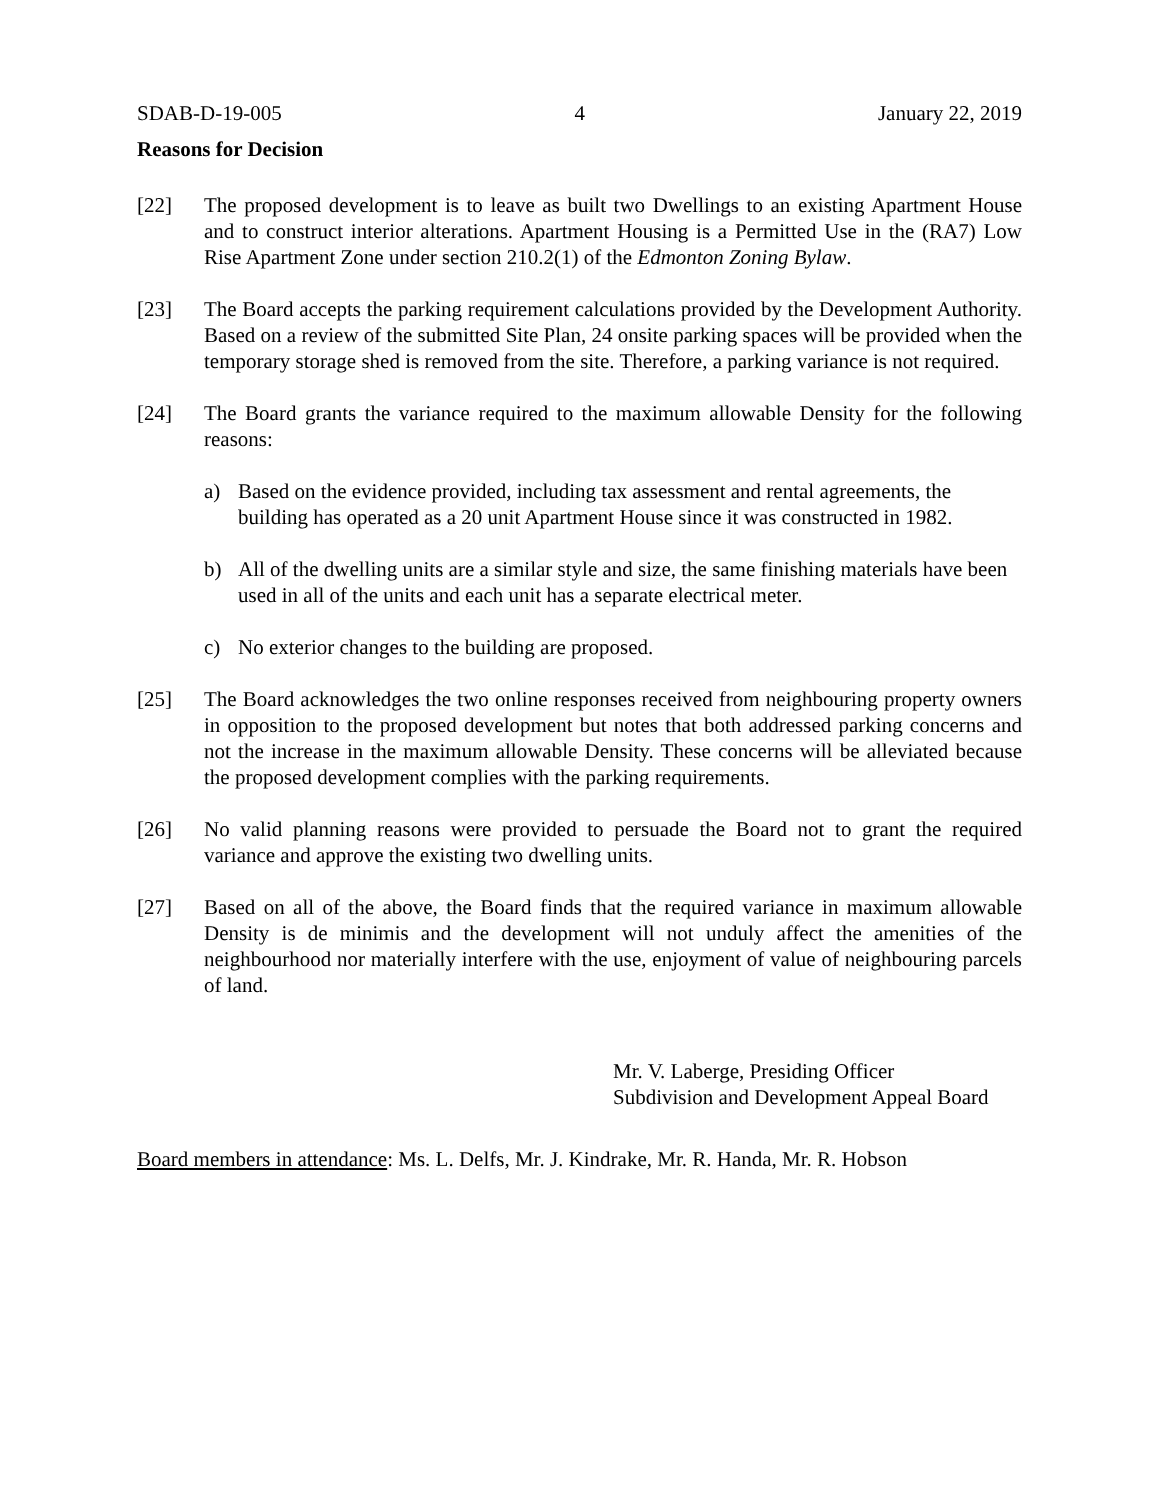SDAB-D-19-005 4 January 22, 2019
Reasons for Decision
[22] The proposed development is to leave as built two Dwellings to an existing Apartment House and to construct interior alterations. Apartment Housing is a Permitted Use in the (RA7) Low Rise Apartment Zone under section 210.2(1) of the Edmonton Zoning Bylaw.
[23] The Board accepts the parking requirement calculations provided by the Development Authority. Based on a review of the submitted Site Plan, 24 onsite parking spaces will be provided when the temporary storage shed is removed from the site. Therefore, a parking variance is not required.
[24] The Board grants the variance required to the maximum allowable Density for the following reasons:
a) Based on the evidence provided, including tax assessment and rental agreements, the building has operated as a 20 unit Apartment House since it was constructed in 1982.
b) All of the dwelling units are a similar style and size, the same finishing materials have been used in all of the units and each unit has a separate electrical meter.
c) No exterior changes to the building are proposed.
[25] The Board acknowledges the two online responses received from neighbouring property owners in opposition to the proposed development but notes that both addressed parking concerns and not the increase in the maximum allowable Density. These concerns will be alleviated because the proposed development complies with the parking requirements.
[26] No valid planning reasons were provided to persuade the Board not to grant the required variance and approve the existing two dwelling units.
[27] Based on all of the above, the Board finds that the required variance in maximum allowable Density is de minimis and the development will not unduly affect the amenities of the neighbourhood nor materially interfere with the use, enjoyment of value of neighbouring parcels of land.
Mr. V. Laberge, Presiding Officer
Subdivision and Development Appeal Board
Board members in attendance: Ms. L. Delfs, Mr. J. Kindrake, Mr. R. Handa, Mr. R. Hobson